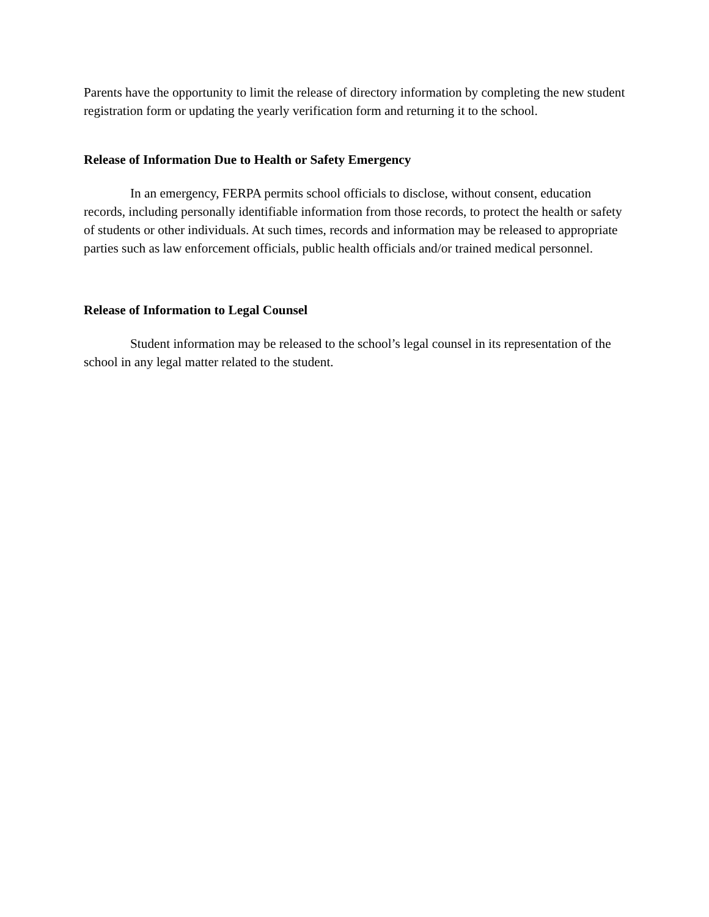Parents have the opportunity to limit the release of directory information by completing the new student registration form or updating the yearly verification form and returning it to the school.
Release of Information Due to Health or Safety Emergency
In an emergency, FERPA permits school officials to disclose, without consent, education records, including personally identifiable information from those records, to protect the health or safety of students or other individuals. At such times, records and information may be released to appropriate parties such as law enforcement officials, public health officials and/or trained medical personnel.
Release of Information to Legal Counsel
Student information may be released to the school’s legal counsel in its representation of the school in any legal matter related to the student.